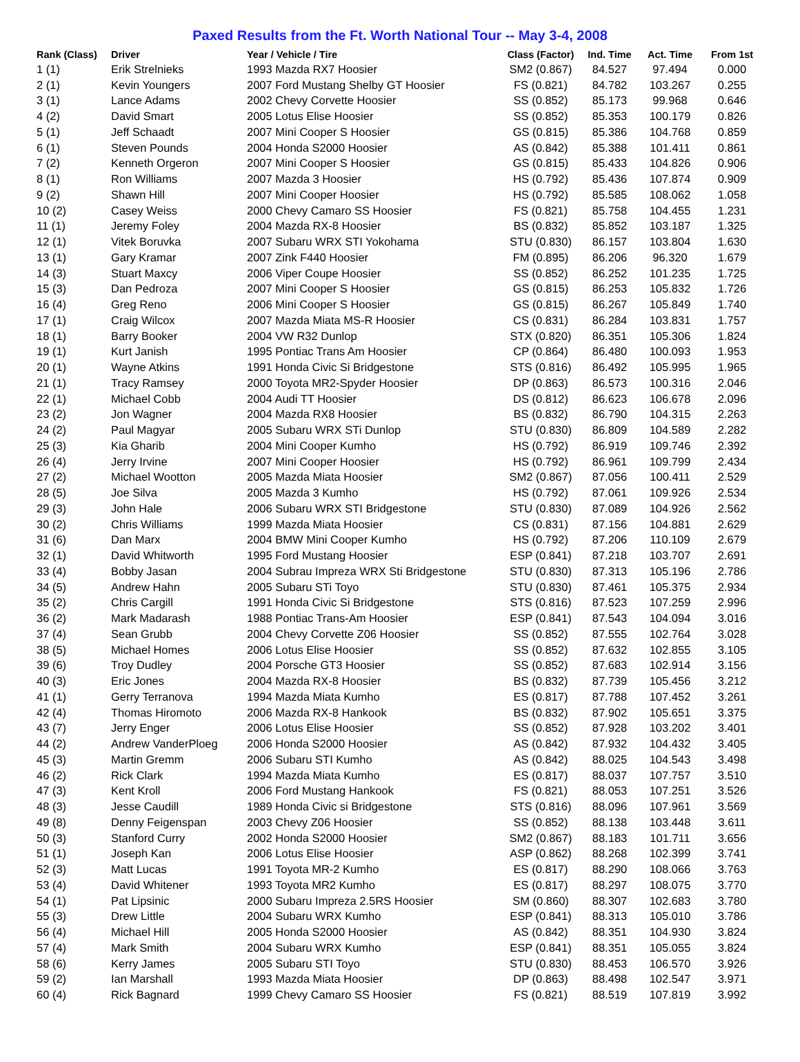Paxed Results from the Ft. Worth National Tour -- May 3-4, 2008
| Rank (Class) | Driver | Year / Vehicle / Tire | Class (Factor) | Ind. Time | Act. Time | From 1st |
| --- | --- | --- | --- | --- | --- | --- |
| 1 (1) | Erik Strelnieks | 1993 Mazda RX7 Hoosier | SM2 (0.867) | 84.527 | 97.494 | 0.000 |
| 2 (1) | Kevin Youngers | 2007 Ford Mustang Shelby GT Hoosier | FS (0.821) | 84.782 | 103.267 | 0.255 |
| 3 (1) | Lance Adams | 2002 Chevy Corvette Hoosier | SS (0.852) | 85.173 | 99.968 | 0.646 |
| 4 (2) | David Smart | 2005 Lotus Elise Hoosier | SS (0.852) | 85.353 | 100.179 | 0.826 |
| 5 (1) | Jeff Schaadt | 2007 Mini Cooper S Hoosier | GS (0.815) | 85.386 | 104.768 | 0.859 |
| 6 (1) | Steven Pounds | 2004 Honda S2000 Hoosier | AS (0.842) | 85.388 | 101.411 | 0.861 |
| 7 (2) | Kenneth Orgeron | 2007 Mini Cooper S Hoosier | GS (0.815) | 85.433 | 104.826 | 0.906 |
| 8 (1) | Ron Williams | 2007 Mazda 3 Hoosier | HS (0.792) | 85.436 | 107.874 | 0.909 |
| 9 (2) | Shawn Hill | 2007 Mini Cooper Hoosier | HS (0.792) | 85.585 | 108.062 | 1.058 |
| 10 (2) | Casey Weiss | 2000 Chevy Camaro SS Hoosier | FS (0.821) | 85.758 | 104.455 | 1.231 |
| 11 (1) | Jeremy Foley | 2004 Mazda RX-8 Hoosier | BS (0.832) | 85.852 | 103.187 | 1.325 |
| 12 (1) | Vitek Boruvka | 2007 Subaru WRX STI Yokohama | STU (0.830) | 86.157 | 103.804 | 1.630 |
| 13 (1) | Gary Kramar | 2007 Zink F440 Hoosier | FM (0.895) | 86.206 | 96.320 | 1.679 |
| 14 (3) | Stuart Maxcy | 2006 Viper Coupe Hoosier | SS (0.852) | 86.252 | 101.235 | 1.725 |
| 15 (3) | Dan Pedroza | 2007 Mini Cooper S Hoosier | GS (0.815) | 86.253 | 105.832 | 1.726 |
| 16 (4) | Greg Reno | 2006 Mini Cooper S Hoosier | GS (0.815) | 86.267 | 105.849 | 1.740 |
| 17 (1) | Craig Wilcox | 2007 Mazda Miata MS-R Hoosier | CS (0.831) | 86.284 | 103.831 | 1.757 |
| 18 (1) | Barry Booker | 2004 VW R32 Dunlop | STX (0.820) | 86.351 | 105.306 | 1.824 |
| 19 (1) | Kurt Janish | 1995 Pontiac Trans Am Hoosier | CP (0.864) | 86.480 | 100.093 | 1.953 |
| 20 (1) | Wayne Atkins | 1991 Honda Civic Si Bridgestone | STS (0.816) | 86.492 | 105.995 | 1.965 |
| 21 (1) | Tracy Ramsey | 2000 Toyota MR2-Spyder Hoosier | DP (0.863) | 86.573 | 100.316 | 2.046 |
| 22 (1) | Michael Cobb | 2004 Audi TT Hoosier | DS (0.812) | 86.623 | 106.678 | 2.096 |
| 23 (2) | Jon Wagner | 2004 Mazda RX8 Hoosier | BS (0.832) | 86.790 | 104.315 | 2.263 |
| 24 (2) | Paul Magyar | 2005 Subaru WRX STi Dunlop | STU (0.830) | 86.809 | 104.589 | 2.282 |
| 25 (3) | Kia Gharib | 2004 Mini Cooper Kumho | HS (0.792) | 86.919 | 109.746 | 2.392 |
| 26 (4) | Jerry Irvine | 2007 Mini Cooper Hoosier | HS (0.792) | 86.961 | 109.799 | 2.434 |
| 27 (2) | Michael Wootton | 2005 Mazda Miata Hoosier | SM2 (0.867) | 87.056 | 100.411 | 2.529 |
| 28 (5) | Joe Silva | 2005 Mazda 3 Kumho | HS (0.792) | 87.061 | 109.926 | 2.534 |
| 29 (3) | John Hale | 2006 Subaru WRX STI Bridgestone | STU (0.830) | 87.089 | 104.926 | 2.562 |
| 30 (2) | Chris Williams | 1999 Mazda Miata Hoosier | CS (0.831) | 87.156 | 104.881 | 2.629 |
| 31 (6) | Dan Marx | 2004 BMW Mini Cooper Kumho | HS (0.792) | 87.206 | 110.109 | 2.679 |
| 32 (1) | David Whitworth | 1995 Ford Mustang Hoosier | ESP (0.841) | 87.218 | 103.707 | 2.691 |
| 33 (4) | Bobby Jasan | 2004 Subrau Impreza WRX Sti Bridgestone | STU (0.830) | 87.313 | 105.196 | 2.786 |
| 34 (5) | Andrew Hahn | 2005 Subaru STi Toyo | STU (0.830) | 87.461 | 105.375 | 2.934 |
| 35 (2) | Chris Cargill | 1991 Honda Civic Si Bridgestone | STS (0.816) | 87.523 | 107.259 | 2.996 |
| 36 (2) | Mark Madarash | 1988 Pontiac Trans-Am Hoosier | ESP (0.841) | 87.543 | 104.094 | 3.016 |
| 37 (4) | Sean Grubb | 2004 Chevy Corvette Z06 Hoosier | SS (0.852) | 87.555 | 102.764 | 3.028 |
| 38 (5) | Michael Homes | 2006 Lotus Elise Hoosier | SS (0.852) | 87.632 | 102.855 | 3.105 |
| 39 (6) | Troy Dudley | 2004 Porsche GT3 Hoosier | SS (0.852) | 87.683 | 102.914 | 3.156 |
| 40 (3) | Eric Jones | 2004 Mazda RX-8 Hoosier | BS (0.832) | 87.739 | 105.456 | 3.212 |
| 41 (1) | Gerry Terranova | 1994 Mazda Miata Kumho | ES (0.817) | 87.788 | 107.452 | 3.261 |
| 42 (4) | Thomas Hiromoto | 2006 Mazda RX-8 Hankook | BS (0.832) | 87.902 | 105.651 | 3.375 |
| 43 (7) | Jerry Enger | 2006 Lotus Elise Hoosier | SS (0.852) | 87.928 | 103.202 | 3.401 |
| 44 (2) | Andrew VanderPloeg | 2006 Honda S2000 Hoosier | AS (0.842) | 87.932 | 104.432 | 3.405 |
| 45 (3) | Martin Gremm | 2006 Subaru STI Kumho | AS (0.842) | 88.025 | 104.543 | 3.498 |
| 46 (2) | Rick Clark | 1994 Mazda Miata Kumho | ES (0.817) | 88.037 | 107.757 | 3.510 |
| 47 (3) | Kent Kroll | 2006 Ford Mustang Hankook | FS (0.821) | 88.053 | 107.251 | 3.526 |
| 48 (3) | Jesse Caudill | 1989 Honda Civic si Bridgestone | STS (0.816) | 88.096 | 107.961 | 3.569 |
| 49 (8) | Denny Feigenspan | 2003 Chevy Z06 Hoosier | SS (0.852) | 88.138 | 103.448 | 3.611 |
| 50 (3) | Stanford Curry | 2002 Honda S2000 Hoosier | SM2 (0.867) | 88.183 | 101.711 | 3.656 |
| 51 (1) | Joseph Kan | 2006 Lotus Elise Hoosier | ASP (0.862) | 88.268 | 102.399 | 3.741 |
| 52 (3) | Matt Lucas | 1991 Toyota MR-2 Kumho | ES (0.817) | 88.290 | 108.066 | 3.763 |
| 53 (4) | David Whitener | 1993 Toyota MR2 Kumho | ES (0.817) | 88.297 | 108.075 | 3.770 |
| 54 (1) | Pat Lipsinic | 2000 Subaru Impreza 2.5RS Hoosier | SM (0.860) | 88.307 | 102.683 | 3.780 |
| 55 (3) | Drew Little | 2004 Subaru WRX Kumho | ESP (0.841) | 88.313 | 105.010 | 3.786 |
| 56 (4) | Michael Hill | 2005 Honda S2000 Hoosier | AS (0.842) | 88.351 | 104.930 | 3.824 |
| 57 (4) | Mark Smith | 2004 Subaru WRX Kumho | ESP (0.841) | 88.351 | 105.055 | 3.824 |
| 58 (6) | Kerry James | 2005 Subaru STI Toyo | STU (0.830) | 88.453 | 106.570 | 3.926 |
| 59 (2) | Ian Marshall | 1993 Mazda Miata Hoosier | DP (0.863) | 88.498 | 102.547 | 3.971 |
| 60 (4) | Rick Bagnard | 1999 Chevy Camaro SS Hoosier | FS (0.821) | 88.519 | 107.819 | 3.992 |